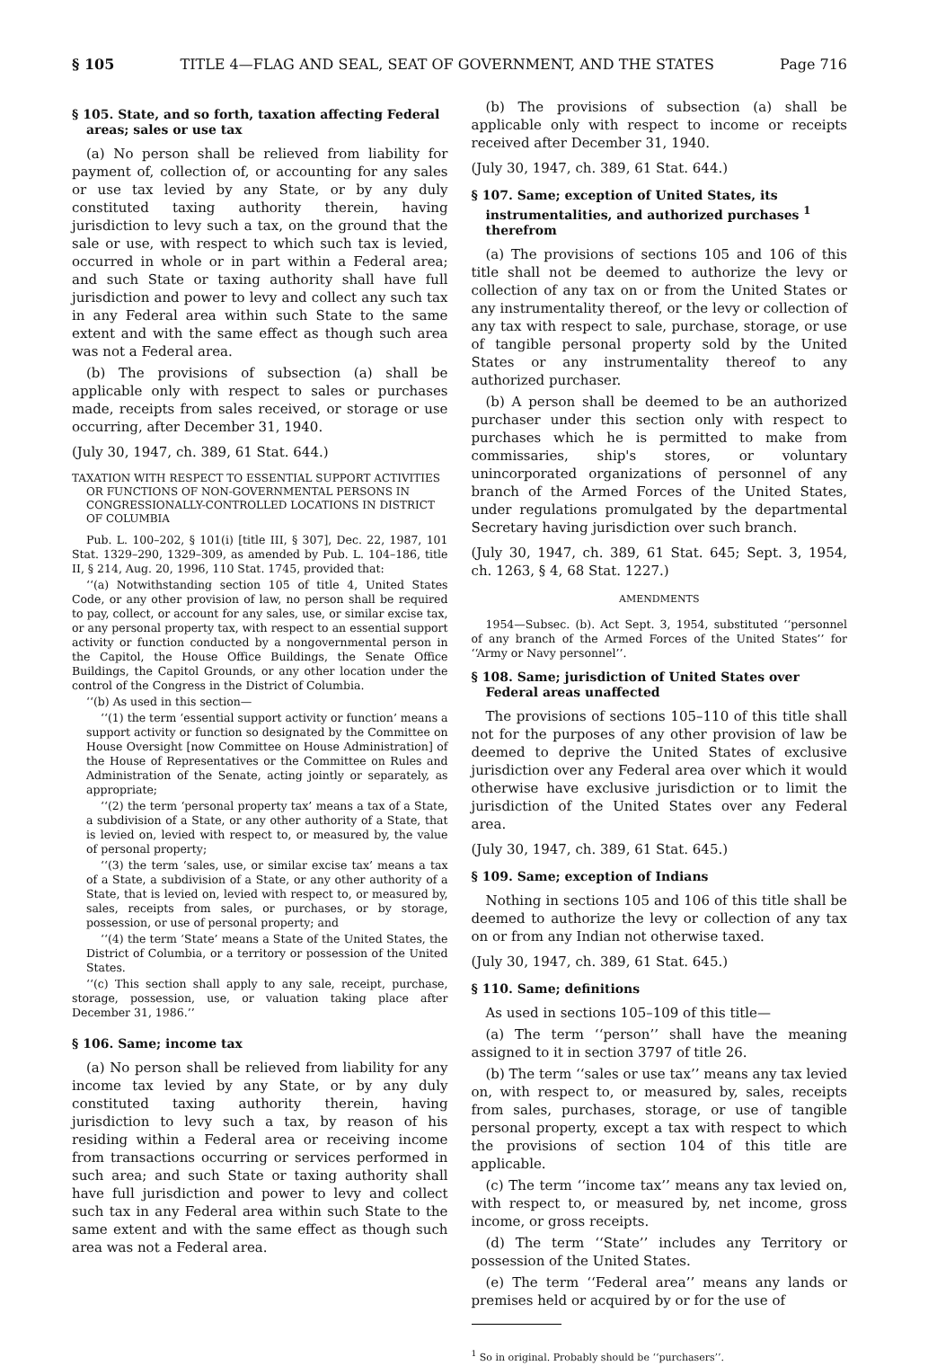§ 105 TITLE 4—FLAG AND SEAL, SEAT OF GOVERNMENT, AND THE STATES Page 716
§ 105. State, and so forth, taxation affecting Federal areas; sales or use tax
(a) No person shall be relieved from liability for payment of, collection of, or accounting for any sales or use tax levied by any State, or by any duly constituted taxing authority therein, having jurisdiction to levy such a tax, on the ground that the sale or use, with respect to which such tax is levied, occurred in whole or in part within a Federal area; and such State or taxing authority shall have full jurisdiction and power to levy and collect any such tax in any Federal area within such State to the same extent and with the same effect as though such area was not a Federal area.
(b) The provisions of subsection (a) shall be applicable only with respect to sales or purchases made, receipts from sales received, or storage or use occurring, after December 31, 1940.
(July 30, 1947, ch. 389, 61 Stat. 644.)
TAXATION WITH RESPECT TO ESSENTIAL SUPPORT ACTIVITIES OR FUNCTIONS OF NON-GOVERNMENTAL PERSONS IN CONGRESSIONALLY-CONTROLLED LOCATIONS IN DISTRICT OF COLUMBIA
Pub. L. 100–202, § 101(i) [title III, § 307], Dec. 22, 1987, 101 Stat. 1329–290, 1329–309, as amended by Pub. L. 104–186, title II, § 214, Aug. 20, 1996, 110 Stat. 1745, provided that:
‘‘(a) Notwithstanding section 105 of title 4, United States Code, or any other provision of law, no person shall be required to pay, collect, or account for any sales, use, or similar excise tax, or any personal property tax, with respect to an essential support activity or function conducted by a nongovernmental person in the Capitol, the House Office Buildings, the Senate Office Buildings, the Capitol Grounds, or any other location under the control of the Congress in the District of Columbia.
‘‘(b) As used in this section—
‘‘(1) the term ‘essential support activity or function’ means a support activity or function so designated by the Committee on House Oversight [now Committee on House Administration] of the House of Representatives or the Committee on Rules and Administration of the Senate, acting jointly or separately, as appropriate;
‘‘(2) the term ‘personal property tax’ means a tax of a State, a subdivision of a State, or any other authority of a State, that is levied on, levied with respect to, or measured by, the value of personal property;
‘‘(3) the term ‘sales, use, or similar excise tax’ means a tax of a State, a subdivision of a State, or any other authority of a State, that is levied on, levied with respect to, or measured by, sales, receipts from sales, or purchases, or by storage, possession, or use of personal property; and
‘‘(4) the term ‘State’ means a State of the United States, the District of Columbia, or a territory or possession of the United States.
‘‘(c) This section shall apply to any sale, receipt, purchase, storage, possession, use, or valuation taking place after December 31, 1986.’’
§ 106. Same; income tax
(a) No person shall be relieved from liability for any income tax levied by any State, or by any duly constituted taxing authority therein, having jurisdiction to levy such a tax, by reason of his residing within a Federal area or receiving income from transactions occurring or services performed in such area; and such State or taxing authority shall have full jurisdiction and power to levy and collect such tax in any Federal area within such State to the same extent and with the same effect as though such area was not a Federal area.
(b) The provisions of subsection (a) shall be applicable only with respect to income or receipts received after December 31, 1940.
(July 30, 1947, ch. 389, 61 Stat. 644.)
§ 107. Same; exception of United States, its instrumentalities, and authorized purchases <sup>1</sup> therefrom
(a) The provisions of sections 105 and 106 of this title shall not be deemed to authorize the levy or collection of any tax on or from the United States or any instrumentality thereof, or the levy or collection of any tax with respect to sale, purchase, storage, or use of tangible personal property sold by the United States or any instrumentality thereof to any authorized purchaser.
(b) A person shall be deemed to be an authorized purchaser under this section only with respect to purchases which he is permitted to make from commissaries, ship's stores, or voluntary unincorporated organizations of personnel of any branch of the Armed Forces of the United States, under regulations promulgated by the departmental Secretary having jurisdiction over such branch.
(July 30, 1947, ch. 389, 61 Stat. 645; Sept. 3, 1954, ch. 1263, § 4, 68 Stat. 1227.)
AMENDMENTS
1954—Subsec. (b). Act Sept. 3, 1954, substituted ‘‘personnel of any branch of the Armed Forces of the United States’’ for ‘‘Army or Navy personnel’’.
§ 108. Same; jurisdiction of United States over Federal areas unaffected
The provisions of sections 105–110 of this title shall not for the purposes of any other provision of law be deemed to deprive the United States of exclusive jurisdiction over any Federal area over which it would otherwise have exclusive jurisdiction or to limit the jurisdiction of the United States over any Federal area.
(July 30, 1947, ch. 389, 61 Stat. 645.)
§ 109. Same; exception of Indians
Nothing in sections 105 and 106 of this title shall be deemed to authorize the levy or collection of any tax on or from any Indian not otherwise taxed.
(July 30, 1947, ch. 389, 61 Stat. 645.)
§ 110. Same; definitions
As used in sections 105–109 of this title—
(a) The term ‘‘person’’ shall have the meaning assigned to it in section 3797 of title 26.
(b) The term ‘‘sales or use tax’’ means any tax levied on, with respect to, or measured by, sales, receipts from sales, purchases, storage, or use of tangible personal property, except a tax with respect to which the provisions of section 104 of this title are applicable.
(c) The term ‘‘income tax’’ means any tax levied on, with respect to, or measured by, net income, gross income, or gross receipts.
(d) The term ‘‘State’’ includes any Territory or possession of the United States.
(e) The term ‘‘Federal area’’ means any lands or premises held or acquired by or for the use of
<sup>1</sup> So in original. Probably should be ‘‘purchasers’’.